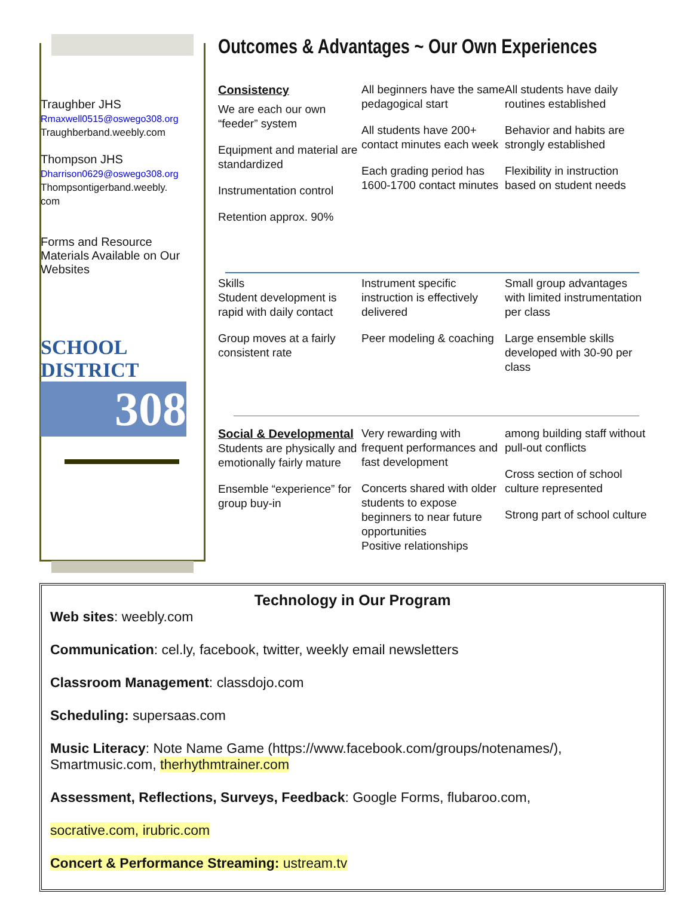Traughber JHS
Rmaxwell0515@oswego308.org
Traughberband.weebly.com
Thompson JHS
Dharrison0629@oswego308.org
Thompsontigerband.weebly.
com
Forms and Resource Materials Available on Our Websites
SCHOOL DISTRICT
308
Outcomes & Advantages ~ Our Own Experiences
Consistency
We are each our own “feeder” system
Equipment and material are standardized
Instrumentation control
Retention approx. 90%
All beginners have the same pedagogical start
All students have 200+ contact minutes each week
Each grading period has 1600-1700 contact minutes
All students have daily routines established
Behavior and habits are strongly established
Flexibility in instruction based on student needs
Skills
Student development is rapid with daily contact
Group moves at a fairly consistent rate
Instrument specific instruction is effectively delivered
Peer modeling & coaching
Small group advantages with limited instrumentation per class
Large ensemble skills developed with 30-90 per class
Social & Developmental
Students are physically and emotionally fairly mature
Ensemble “experience” for group buy-in
Very rewarding with frequent performances and fast development
Concerts shared with older students to expose beginners to near future opportunities
Positive relationships
among building staff without pull-out conflicts
Cross section of school culture represented
Strong part of school culture
Technology in Our Program
Web sites: weebly.com
Communication: cel.ly, facebook, twitter, weekly email newsletters
Classroom Management: classdojo.com
Scheduling: supersaas.com
Music Literacy: Note Name Game (https://www.facebook.com/groups/notenames/), Smartmusic.com, therhythmtrainer.com
Assessment, Reflections, Surveys, Feedback: Google Forms, flubaroo.com,
socrative.com, irubric.com
Concert & Performance Streaming: ustream.tv